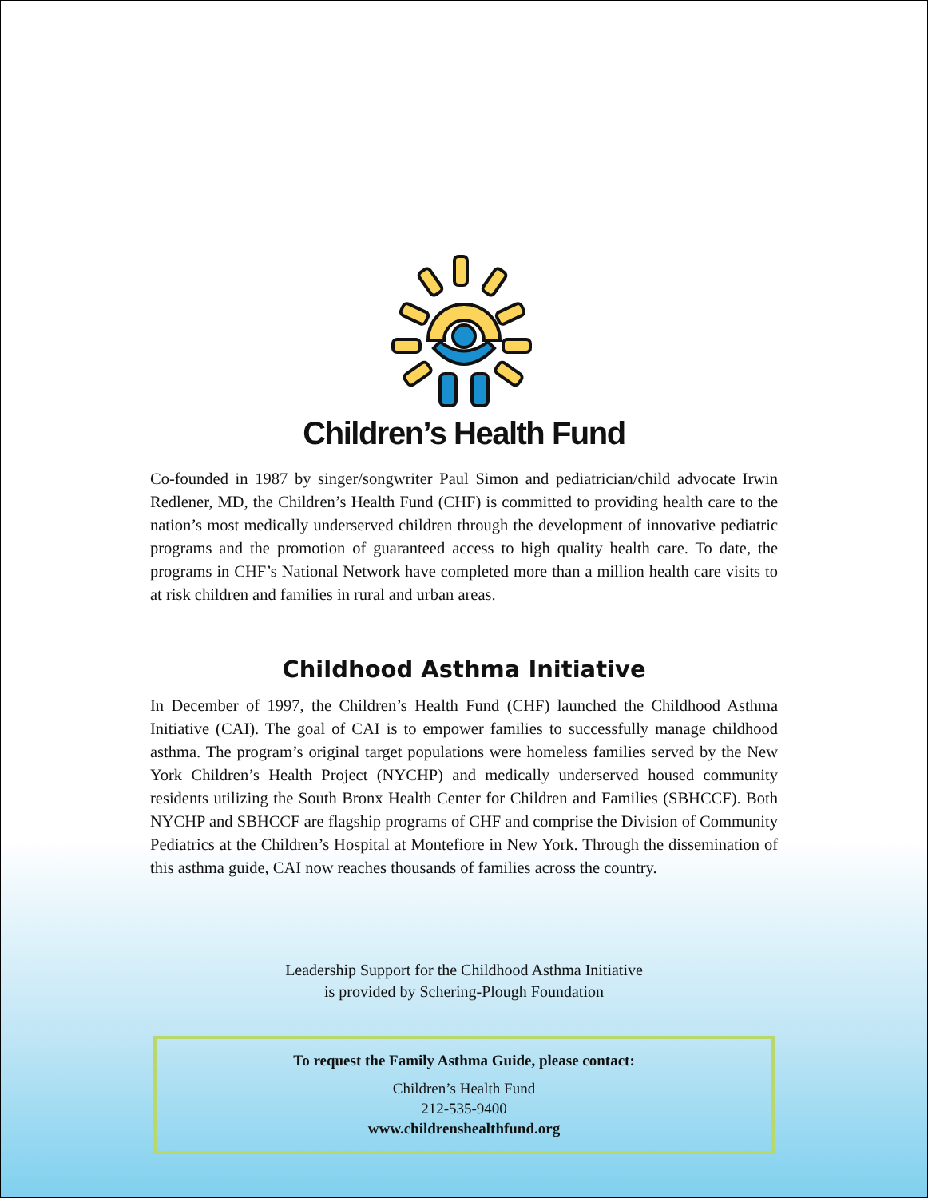Children’s Health Fund
Co-founded in 1987 by singer/songwriter Paul Simon and pediatrician/child advocate Irwin Redlener, MD, the Children’s Health Fund (CHF) is committed to providing health care to the nation’s most medically underserved children through the development of innovative pediatric programs and the promotion of guaranteed access to high quality health care. To date, the programs in CHF’s National Network have completed more than a million health care visits to at risk children and families in rural and urban areas.
Childhood Asthma Initiative
In December of 1997, the Children’s Health Fund (CHF) launched the Childhood Asthma Initiative (CAI). The goal of CAI is to empower families to successfully manage childhood asthma. The program’s original target populations were homeless families served by the New York Children’s Health Project (NYCHP) and medically underserved housed community residents utilizing the South Bronx Health Center for Children and Families (SBHCCF). Both NYCHP and SBHCCF are flagship programs of CHF and comprise the Division of Community Pediatrics at the Children’s Hospital at Montefiore in New York. Through the dissemination of this asthma guide, CAI now reaches thousands of families across the country.
Leadership Support for the Childhood Asthma Initiative
is provided by Schering-Plough Foundation
To request the Family Asthma Guide, please contact:
Children’s Health Fund
212-535-9400
www.childrenshealthfund.org